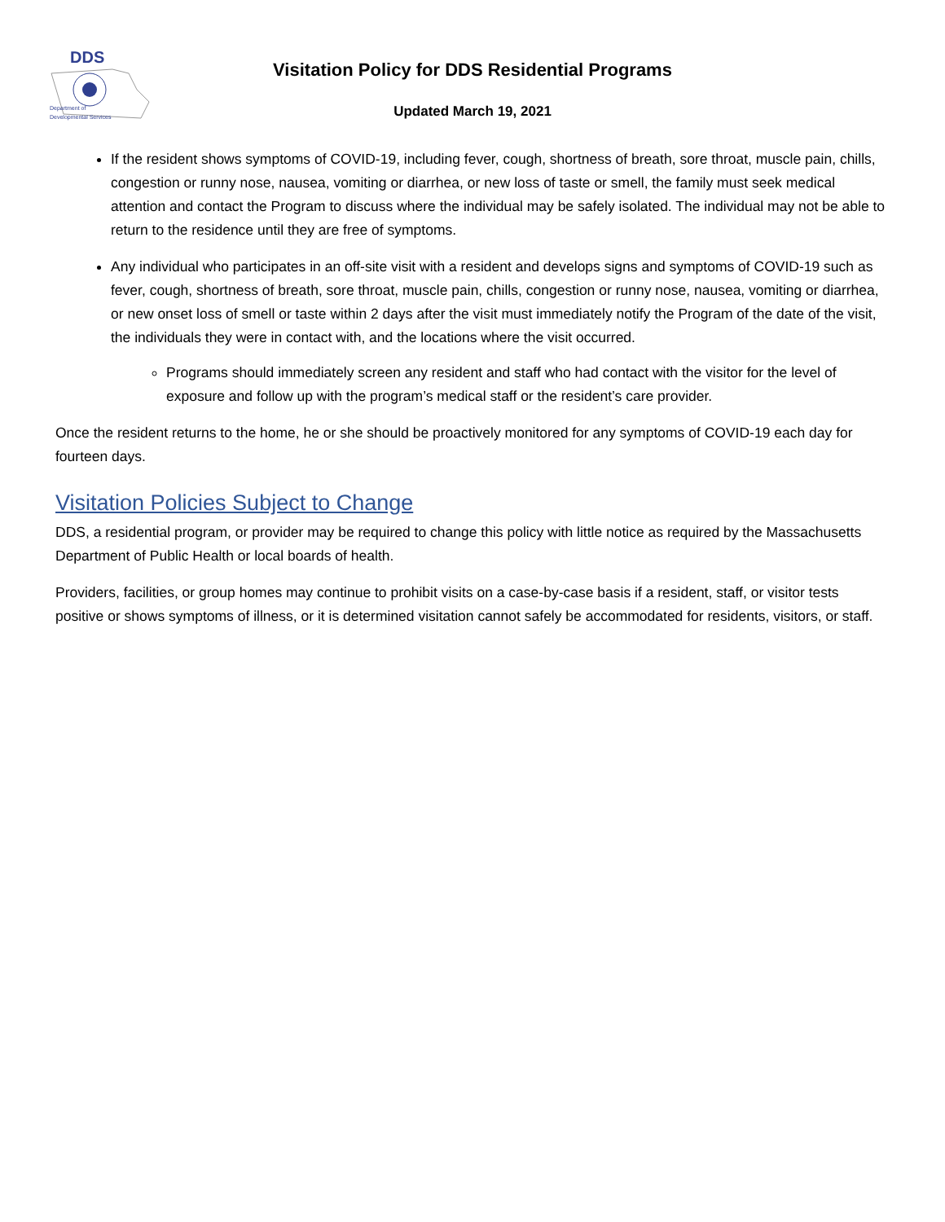DDS
Department of
Developmental Services
Visitation Policy for DDS Residential Programs
Updated March 19, 2021
If the resident shows symptoms of COVID-19, including fever, cough, shortness of breath, sore throat, muscle pain, chills, congestion or runny nose, nausea, vomiting or diarrhea, or new loss of taste or smell, the family must seek medical attention and contact the Program to discuss where the individual may be safely isolated. The individual may not be able to return to the residence until they are free of symptoms.
Any individual who participates in an off-site visit with a resident and develops signs and symptoms of COVID-19 such as fever, cough, shortness of breath, sore throat, muscle pain, chills, congestion or runny nose, nausea, vomiting or diarrhea, or new onset loss of smell or taste within 2 days after the visit must immediately notify the Program of the date of the visit, the individuals they were in contact with, and the locations where the visit occurred.
Programs should immediately screen any resident and staff who had contact with the visitor for the level of exposure and follow up with the program’s medical staff or the resident’s care provider.
Once the resident returns to the home, he or she should be proactively monitored for any symptoms of COVID-19 each day for fourteen days.
Visitation Policies Subject to Change
DDS, a residential program, or provider may be required to change this policy with little notice as required by the Massachusetts Department of Public Health or local boards of health.
Providers, facilities, or group homes may continue to prohibit visits on a case-by-case basis if a resident, staff, or visitor tests positive or shows symptoms of illness, or it is determined visitation cannot safely be accommodated for residents, visitors, or staff.